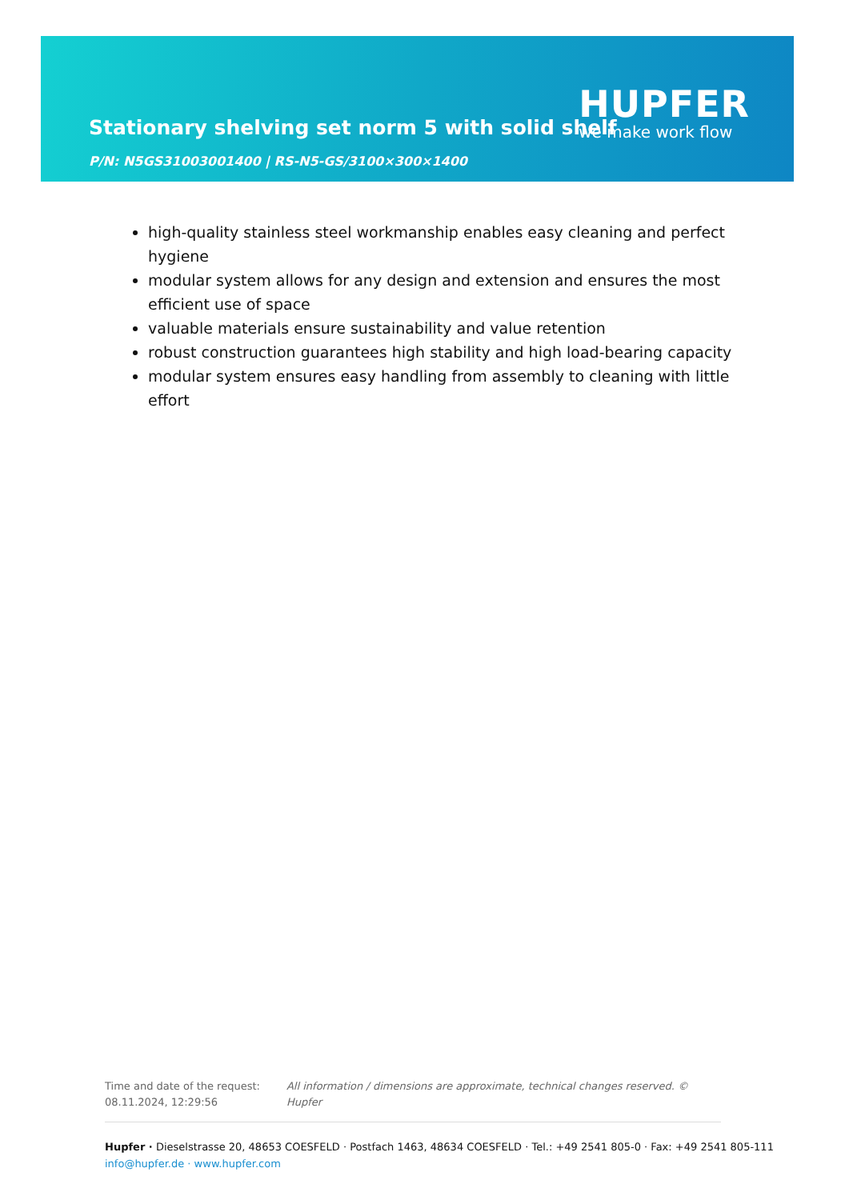Stationary shelving set norm 5 with solid shelf
P/N: N5GS31003001400 | RS-N5-GS/3100×300×1400
HUPFER
we make work flow
high-quality stainless steel workmanship enables easy cleaning and perfect hygiene
modular system allows for any design and extension and ensures the most efficient use of space
valuable materials ensure sustainability and value retention
robust construction guarantees high stability and high load-bearing capacity
modular system ensures easy handling from assembly to cleaning with little effort
Time and date of the request:
08.11.2024, 12:29:56
All information / dimensions are approximate, technical changes reserved. © Hupfer
Hupfer · Dieselstrasse 20, 48653 COESFELD · Postfach 1463, 48634 COESFELD · Tel.: +49 2541 805-0 · Fax: +49 2541 805-111
info@hupfer.de · www.hupfer.com